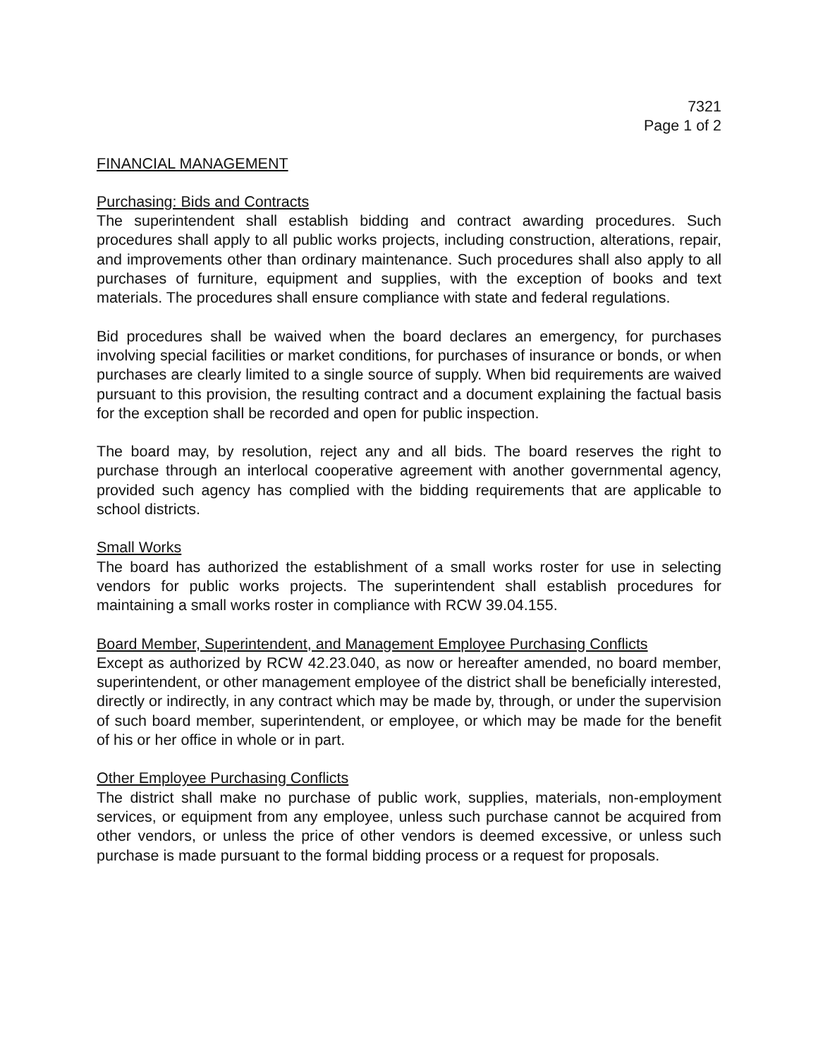7321
Page 1 of 2
FINANCIAL MANAGEMENT
Purchasing: Bids and Contracts
The superintendent shall establish bidding and contract awarding procedures. Such procedures shall apply to all public works projects, including construction, alterations, repair, and improvements other than ordinary maintenance. Such procedures shall also apply to all purchases of furniture, equipment and supplies, with the exception of books and text materials. The procedures shall ensure compliance with state and federal regulations.
Bid procedures shall be waived when the board declares an emergency, for purchases involving special facilities or market conditions, for purchases of insurance or bonds, or when purchases are clearly limited to a single source of supply. When bid requirements are waived pursuant to this provision, the resulting contract and a document explaining the factual basis for the exception shall be recorded and open for public inspection.
The board may, by resolution, reject any and all bids. The board reserves the right to purchase through an interlocal cooperative agreement with another governmental agency, provided such agency has complied with the bidding requirements that are applicable to school districts.
Small Works
The board has authorized the establishment of a small works roster for use in selecting vendors for public works projects. The superintendent shall establish procedures for maintaining a small works roster in compliance with RCW 39.04.155.
Board Member, Superintendent, and Management Employee Purchasing Conflicts
Except as authorized by RCW 42.23.040, as now or hereafter amended, no board member, superintendent, or other management employee of the district shall be beneficially interested, directly or indirectly, in any contract which may be made by, through, or under the supervision of such board member, superintendent, or employee, or which may be made for the benefit of his or her office in whole or in part.
Other Employee Purchasing Conflicts
The district shall make no purchase of public work, supplies, materials, non-employment services, or equipment from any employee, unless such purchase cannot be acquired from other vendors, or unless the price of other vendors is deemed excessive, or unless such purchase is made pursuant to the formal bidding process or a request for proposals.